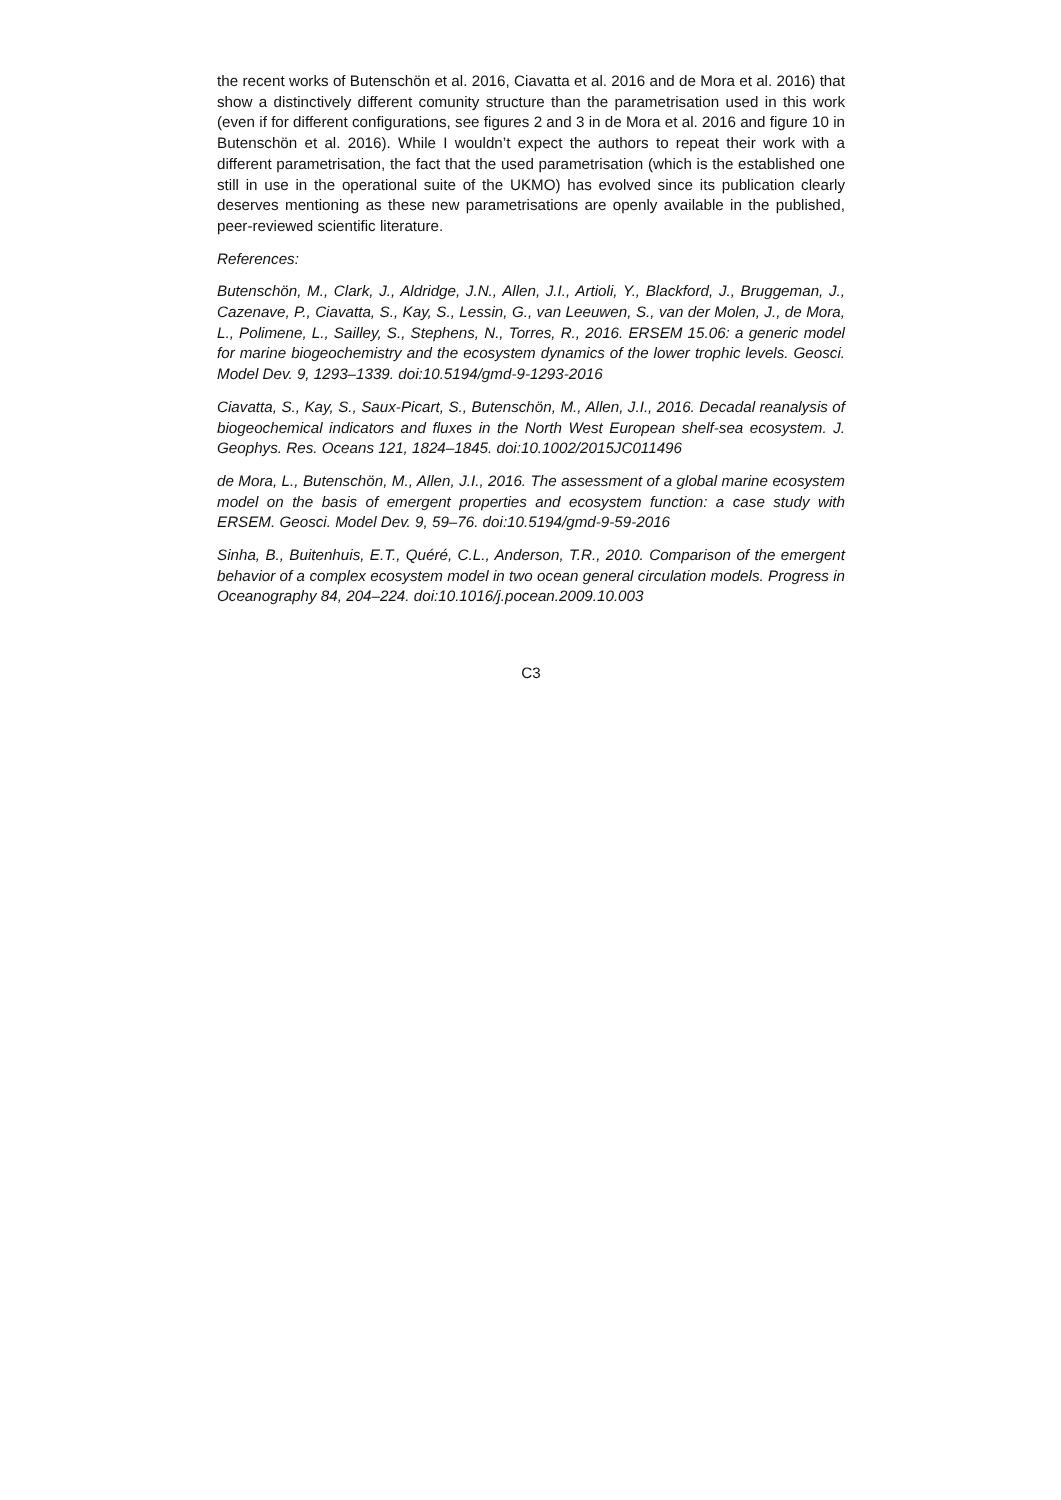the recent works of Butenschön et al. 2016, Ciavatta et al. 2016 and de Mora et al. 2016) that show a distinctively different comunity structure than the parametrisation used in this work (even if for different configurations, see figures 2 and 3 in de Mora et al. 2016 and figure 10 in Butenschön et al. 2016). While I wouldn’t expect the authors to repeat their work with a different parametrisation, the fact that the used parametrisation (which is the established one still in use in the operational suite of the UKMO) has evolved since its publication clearly deserves mentioning as these new parametrisations are openly available in the published, peer-reviewed scientific literature.
References:
Butenschön, M., Clark, J., Aldridge, J.N., Allen, J.I., Artioli, Y., Blackford, J., Bruggeman, J., Cazenave, P., Ciavatta, S., Kay, S., Lessin, G., van Leeuwen, S., van der Molen, J., de Mora, L., Polimene, L., Sailley, S., Stephens, N., Torres, R., 2016. ERSEM 15.06: a generic model for marine biogeochemistry and the ecosystem dynamics of the lower trophic levels. Geosci. Model Dev. 9, 1293–1339. doi:10.5194/gmd-9-1293-2016
Ciavatta, S., Kay, S., Saux-Picart, S., Butenschön, M., Allen, J.I., 2016. Decadal reanalysis of biogeochemical indicators and fluxes in the North West European shelf-sea ecosystem. J. Geophys. Res. Oceans 121, 1824–1845. doi:10.1002/2015JC011496
de Mora, L., Butenschön, M., Allen, J.I., 2016. The assessment of a global marine ecosystem model on the basis of emergent properties and ecosystem function: a case study with ERSEM. Geosci. Model Dev. 9, 59–76. doi:10.5194/gmd-9-59-2016
Sinha, B., Buitenhuis, E.T., Quéré, C.L., Anderson, T.R., 2010. Comparison of the emergent behavior of a complex ecosystem model in two ocean general circulation models. Progress in Oceanography 84, 204–224. doi:10.1016/j.pocean.2009.10.003
C3